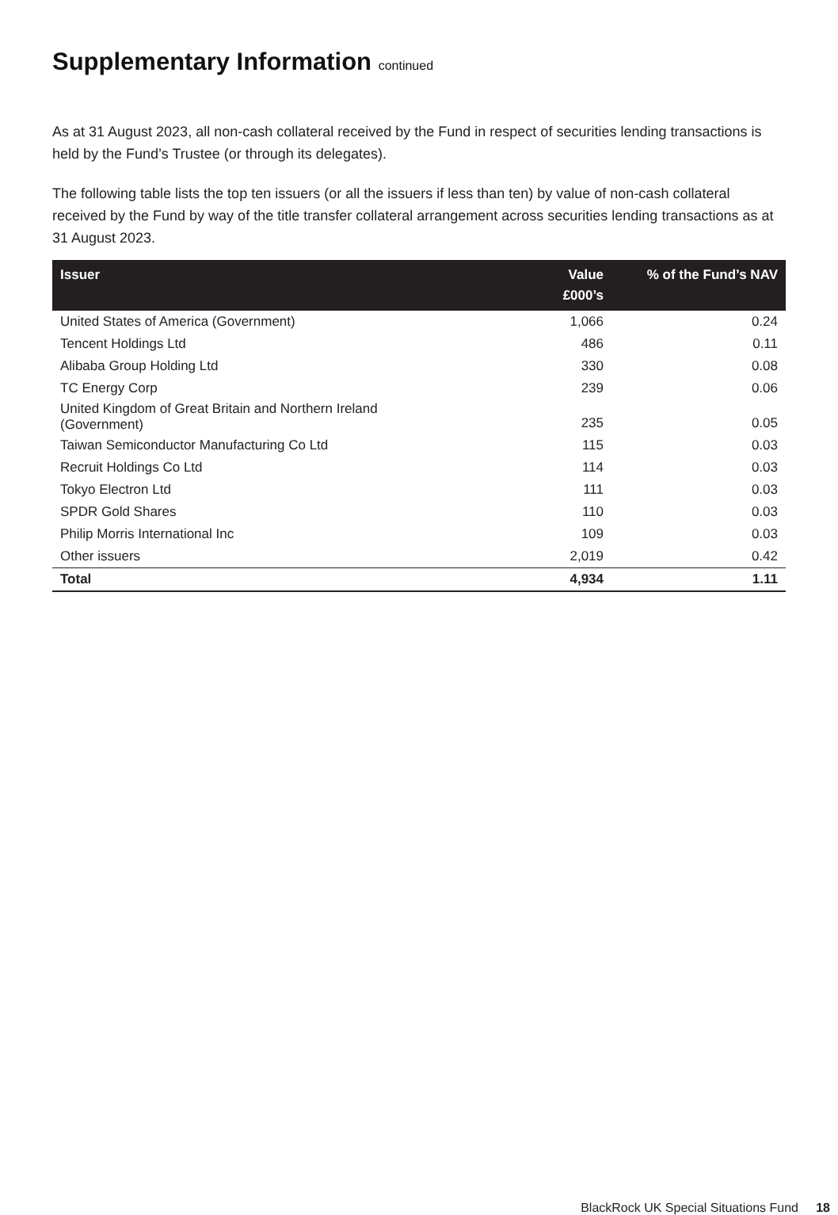Supplementary Information continued
As at 31 August 2023, all non-cash collateral received by the Fund in respect of securities lending transactions is held by the Fund’s Trustee (or through its delegates).
The following table lists the top ten issuers (or all the issuers if less than ten) by value of non-cash collateral received by the Fund by way of the title transfer collateral arrangement across securities lending transactions as at 31 August 2023.
| Issuer | Value £000’s | % of the Fund’s NAV |
| --- | --- | --- |
| United States of America (Government) | 1,066 | 0.24 |
| Tencent Holdings Ltd | 486 | 0.11 |
| Alibaba Group Holding Ltd | 330 | 0.08 |
| TC Energy Corp | 239 | 0.06 |
| United Kingdom of Great Britain and Northern Ireland (Government) | 235 | 0.05 |
| Taiwan Semiconductor Manufacturing Co Ltd | 115 | 0.03 |
| Recruit Holdings Co Ltd | 114 | 0.03 |
| Tokyo Electron Ltd | 111 | 0.03 |
| SPDR Gold Shares | 110 | 0.03 |
| Philip Morris International Inc | 109 | 0.03 |
| Other issuers | 2,019 | 0.42 |
| Total | 4,934 | 1.11 |
BlackRock UK Special Situations Fund 18